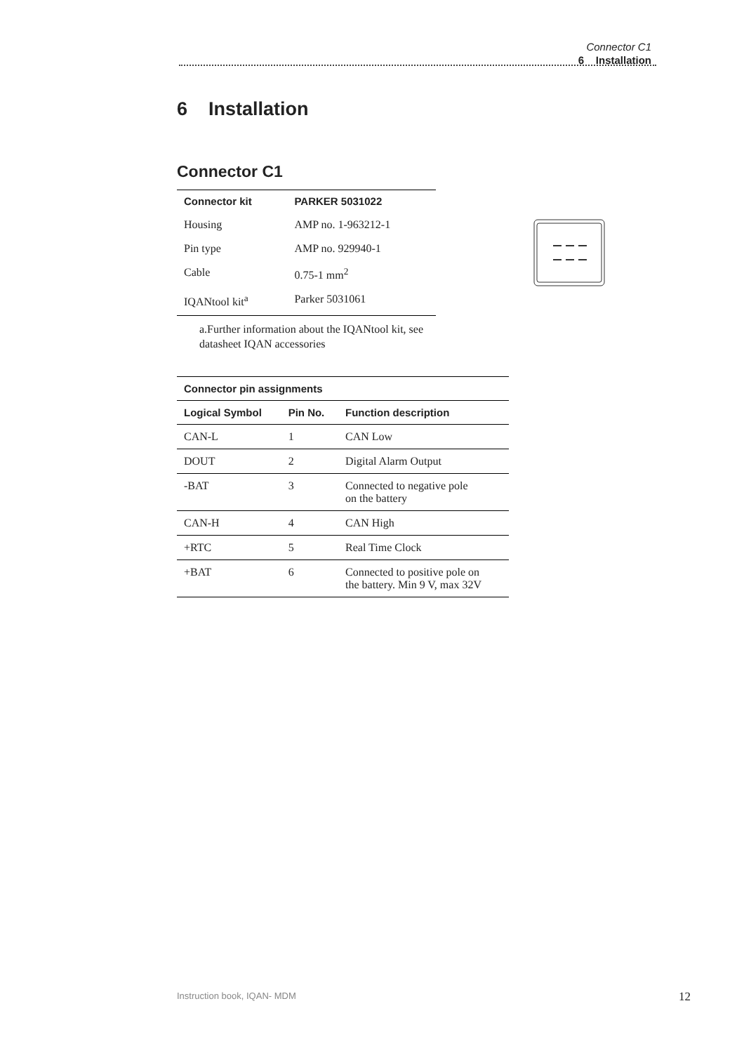Connector C1
6 Installation
6 Installation
Connector C1
| Connector kit | PARKER 5031022 |
| --- | --- |
| Housing | AMP no. 1-963212-1 |
| Pin type | AMP no. 929940-1 |
| Cable | 0.75-1 mm<sup>2</sup> |
| IQANtool kit<sup>a</sup> | Parker 5031061 |
a.Further information about the IQANtool kit, see datasheet IQAN accessories
| Connector pin assignments | | |
| --- | --- | --- |
| Logical Symbol | Pin No. | Function description |
| CAN-L | 1 | CAN Low |
| DOUT | 2 | Digital Alarm Output |
| -BAT | 3 | Connected to negative pole on the battery |
| CAN-H | 4 | CAN High |
| +RTC | 5 | Real Time Clock |
| +BAT | 6 | Connected to positive pole on the battery. Min 9 V, max 32V |
Instruction book, IQAN- MDM 12